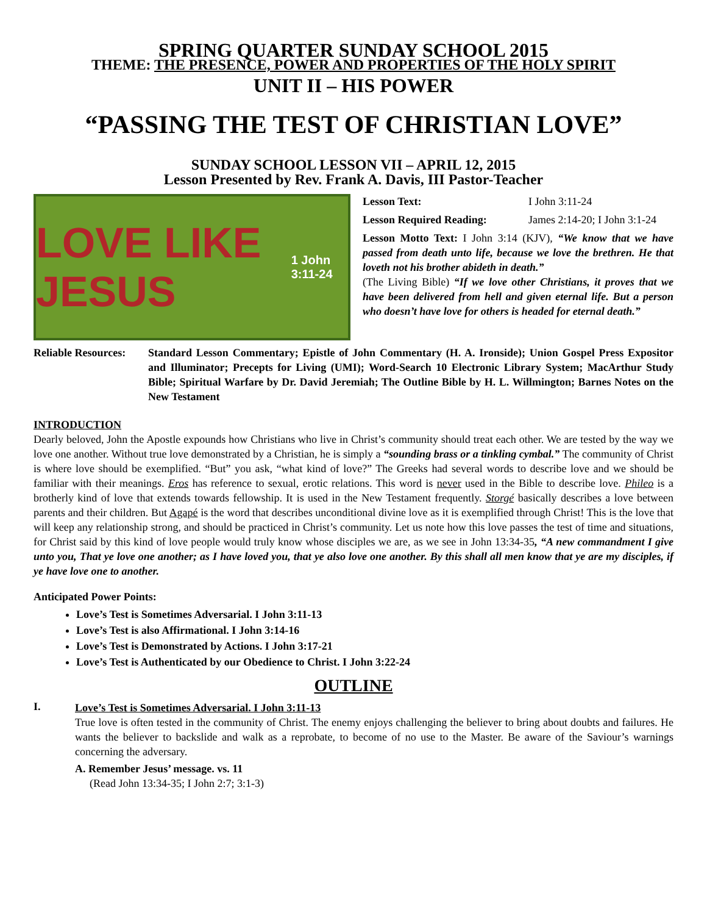SPRING QUARTER SUNDAY SCHOOL 2015
THEME: THE PRESENCE, POWER AND PROPERTIES OF THE HOLY SPIRIT
UNIT II – HIS POWER
“PASSING THE TEST OF CHRISTIAN LOVE”
SUNDAY SCHOOL LESSON VII – APRIL 12, 2015
Lesson Presented by Rev. Frank A. Davis, III Pastor-Teacher
LOVE LIKE JESUS 1 John 3:11-24
Lesson Text: I John 3:11-24
Lesson Required Reading: James 2:14-20; I John 3:1-24
Lesson Motto Text: I John 3:14 (KJV), “We know that we have passed from death unto life, because we love the brethren. He that loveth not his brother abideth in death.”
(The Living Bible) “If we love other Christians, it proves that we have been delivered from hell and given eternal life. But a person who doesn’t have love for others is headed for eternal death.”
Reliable Resources:
Standard Lesson Commentary; Epistle of John Commentary (H. A. Ironside); Union Gospel Press Expositor and Illuminator; Precepts for Living (UMI); Word-Search 10 Electronic Library System; MacArthur Study Bible; Spiritual Warfare by Dr. David Jeremiah; The Outline Bible by H. L. Willmington; Barnes Notes on the New Testament
INTRODUCTION
Dearly beloved, John the Apostle expounds how Christians who live in Christ’s community should treat each other. We are tested by the way we love one another. Without true love demonstrated by a Christian, he is simply a “sounding brass or a tinkling cymbal.” The community of Christ is where love should be exemplified. “But” you ask, “what kind of love?” The Greeks had several words to describe love and we should be familiar with their meanings. Eros has reference to sexual, erotic relations. This word is never used in the Bible to describe love. Phileo is a brotherly kind of love that extends towards fellowship. It is used in the New Testament frequently. Storgé basically describes a love between parents and their children. But Agapé is the word that describes unconditional divine love as it is exemplified through Christ! This is the love that will keep any relationship strong, and should be practiced in Christ’s community. Let us note how this love passes the test of time and situations, for Christ said by this kind of love people would truly know whose disciples we are, as we see in John 13:34-35, “A new commandment I give unto you, That ye love one another; as I have loved you, that ye also love one another. By this shall all men know that ye are my disciples, if ye have love one to another.
Anticipated Power Points:
Love’s Test is Sometimes Adversarial. I John 3:11-13
Love’s Test is also Affirmational. I John 3:14-16
Love’s Test is Demonstrated by Actions. I John 3:17-21
Love’s Test is Authenticated by our Obedience to Christ. I John 3:22-24
OUTLINE
I.
Love’s Test is Sometimes Adversarial. I John 3:11-13
True love is often tested in the community of Christ. The enemy enjoys challenging the believer to bring about doubts and failures. He wants the believer to backslide and walk as a reprobate, to become of no use to the Master. Be aware of the Saviour’s warnings concerning the adversary.
A. Remember Jesus’ message. vs. 11
(Read John 13:34-35; I John 2:7; 3:1-3)